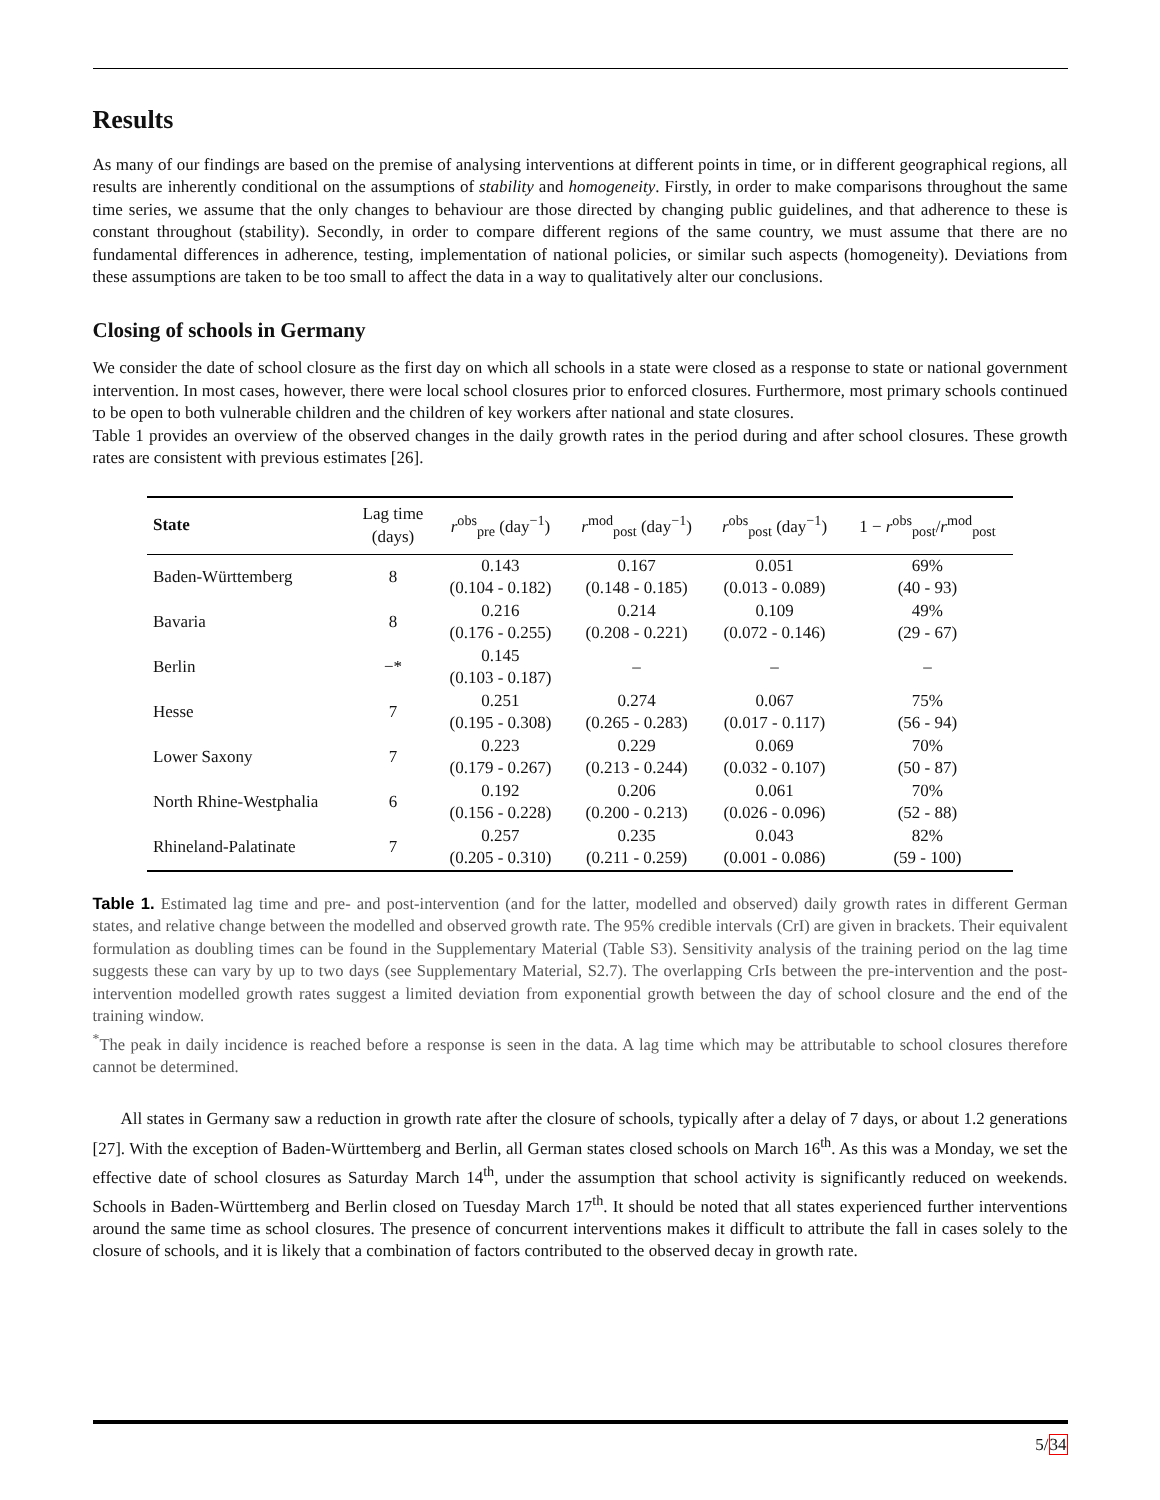Results
As many of our findings are based on the premise of analysing interventions at different points in time, or in different geographical regions, all results are inherently conditional on the assumptions of stability and homogeneity. Firstly, in order to make comparisons throughout the same time series, we assume that the only changes to behaviour are those directed by changing public guidelines, and that adherence to these is constant throughout (stability). Secondly, in order to compare different regions of the same country, we must assume that there are no fundamental differences in adherence, testing, implementation of national policies, or similar such aspects (homogeneity). Deviations from these assumptions are taken to be too small to affect the data in a way to qualitatively alter our conclusions.
Closing of schools in Germany
We consider the date of school closure as the first day on which all schools in a state were closed as a response to state or national government intervention. In most cases, however, there were local school closures prior to enforced closures. Furthermore, most primary schools continued to be open to both vulnerable children and the children of key workers after national and state closures.
Table 1 provides an overview of the observed changes in the daily growth rates in the period during and after school closures. These growth rates are consistent with previous estimates [26].
| State | Lag time (days) | r<sup>obs</sup><sub>pre</sub> (day<sup>−1</sup>) | r<sup>mod</sup><sub>post</sub> (day<sup>−1</sup>) | r<sup>obs</sup><sub>post</sub> (day<sup>−1</sup>) | 1 − r<sup>obs</sup><sub>post</sub>/ r<sup>mod</sup><sub>post</sub> |
| --- | --- | --- | --- | --- | --- |
| Baden-Württemberg | 8 | 0.143 (0.104 - 0.182) | 0.167 (0.148 - 0.185) | 0.051 (0.013 - 0.089) | 69% (40 - 93) |
| Bavaria | 8 | 0.216 (0.176 - 0.255) | 0.214 (0.208 - 0.221) | 0.109 (0.072 - 0.146) | 49% (29 - 67) |
| Berlin | −* | 0.145 (0.103 - 0.187) | – | – | – |
| Hesse | 7 | 0.251 (0.195 - 0.308) | 0.274 (0.265 - 0.283) | 0.067 (0.017 - 0.117) | 75% (56 - 94) |
| Lower Saxony | 7 | 0.223 (0.179 - 0.267) | 0.229 (0.213 - 0.244) | 0.069 (0.032 - 0.107) | 70% (50 - 87) |
| North Rhine-Westphalia | 6 | 0.192 (0.156 - 0.228) | 0.206 (0.200 - 0.213) | 0.061 (0.026 - 0.096) | 70% (52 - 88) |
| Rhineland-Palatinate | 7 | 0.257 (0.205 - 0.310) | 0.235 (0.211 - 0.259) | 0.043 (0.001 - 0.086) | 82% (59 - 100) |
Table 1. Estimated lag time and pre- and post-intervention (and for the latter, modelled and observed) daily growth rates in different German states, and relative change between the modelled and observed growth rate. The 95% credible intervals (CrI) are given in brackets. Their equivalent formulation as doubling times can be found in the Supplementary Material (Table S3). Sensitivity analysis of the training period on the lag time suggests these can vary by up to two days (see Supplementary Material, S2.7). The overlapping CrIs between the pre-intervention and the post-intervention modelled growth rates suggest a limited deviation from exponential growth between the day of school closure and the end of the training window.
<sup>*</sup> The peak in daily incidence is reached before a response is seen in the data. A lag time which may be attributable to school closures therefore cannot be determined.
All states in Germany saw a reduction in growth rate after the closure of schools, typically after a delay of 7 days, or about 1.2 generations [27]. With the exception of Baden-Württemberg and Berlin, all German states closed schools on March 16<sup>th</sup>. As this was a Monday, we set the effective date of school closures as Saturday March 14<sup>th</sup>, under the assumption that school activity is significantly reduced on weekends. Schools in Baden-Württemberg and Berlin closed on Tuesday March 17<sup>th</sup>. It should be noted that all states experienced further interventions around the same time as school closures. The presence of concurrent interventions makes it difficult to attribute the fall in cases solely to the closure of schools, and it is likely that a combination of factors contributed to the observed decay in growth rate.
5/34